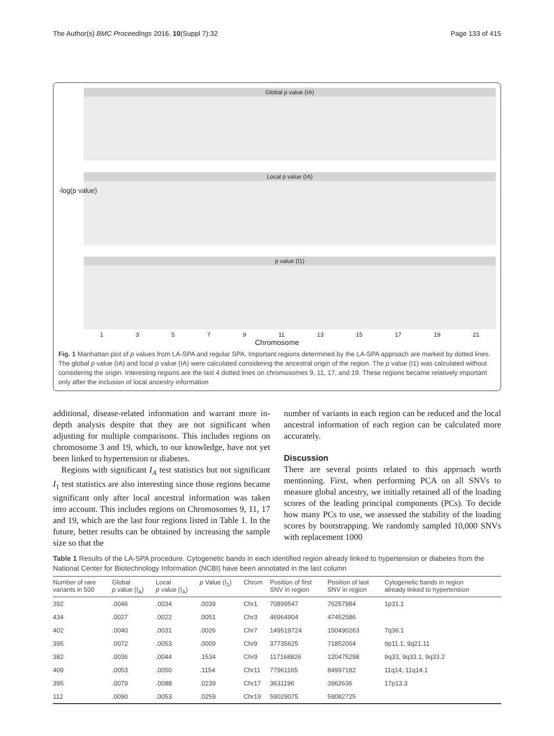The Author(s) BMC Proceedings 2016, 10(Suppl 7):32 Page 133 of 415
Global p value (IA)
Local p value (IA)
p value (I1)
1 3 5 7 9 11 13 15 17 19 21
Chromosome
-log(p value)
Fig. 1 Manhattan plot of p values from LA-SPA and regular SPA. Important regions determined by the LA-SPA approach are marked by dotted lines. The global p value (IA) and local p value (IA) were calculated considering the ancestral origin of the region. The p value (I1) was calculated without considering the origin. Interesting regions are the last 4 dotted lines on chromosomes 9, 11, 17, and 19. These regions became relatively important only after the inclusion of local ancestry information
additional, disease-related information and warrant more in-depth analysis despite that they are not significant when adjusting for multiple comparisons. This includes regions on chromosome 3 and 19, which, to our knowledge, have not yet been linked to hypertension or diabetes.
Regions with significant I<sub>A</sub> test statistics but not significant I<sub>1</sub> test statistics are also interesting since those regions became significant only after local ancestral information was taken into account. This includes regions on Chromosomes 9, 11, 17 and 19, which are the last four regions listed in Table 1. In the future, better results can be obtained by increasing the sample size so that the
number of variants in each region can be reduced and the local ancestral information of each region can be calculated more accurately.
Discussion
There are several points related to this approach worth mentioning. First, when performing PCA on all SNVs to measure global ancestry, we initially retained all of the loading scores of the leading principal components (PCs). To decide how many PCs to use, we assessed the stability of the loading scores by bootstrapping. We randomly sampled 10,000 SNVs with replacement 1000
Table 1 Results of the LA-SPA procedure. Cytogenetic bands in each identified region already linked to hypertension or diabetes from the National Center for Biotechnology Information (NCBI) have been annotated in the last column
| Number of rare variants in 500 | Global p value (I<sub>A</sub>) | Local p value (I<sub>A</sub>) | p Value (I<sub>1</sub>) | Chrom | Position of first SNV in region | Position of last SNV in region | Cytogenetic bands in region already linked to hypertension |
| --- | --- | --- | --- | --- | --- | --- | --- |
| 392 | .0046 | .0034 | .0039 | Chr1 | 70899547 | 76257984 | 1p31.1 |
| 434 | .0027 | .0022 | .0051 | Chr3 | 46964904 | 47452586 | |
| 402 | .0040 | .0031 | .0026 | Chr7 | 149519724 | 150490263 | 7q36.1 |
| 395 | .0072 | .0053 | .0009 | Chr9 | 37735625 | 71852004 | 9p11.1, 9q21.11 |
| 382 | .0036 | .0044 | .1534 | Chr9 | 117168826 | 120475298 | 9q33, 9q33.1, 9q33.2 |
| 409 | .0053 | .0050 | .1154 | Chr11 | 77961165 | 84997182 | 11q14, 11q14.1 |
| 395 | .0079 | .0088 | .0239 | Chr17 | 3631196 | 3962636 | 17p13.3 |
| 112 | .0090 | .0053 | .0259 | Chr19 | 59029075 | 59082725 | |